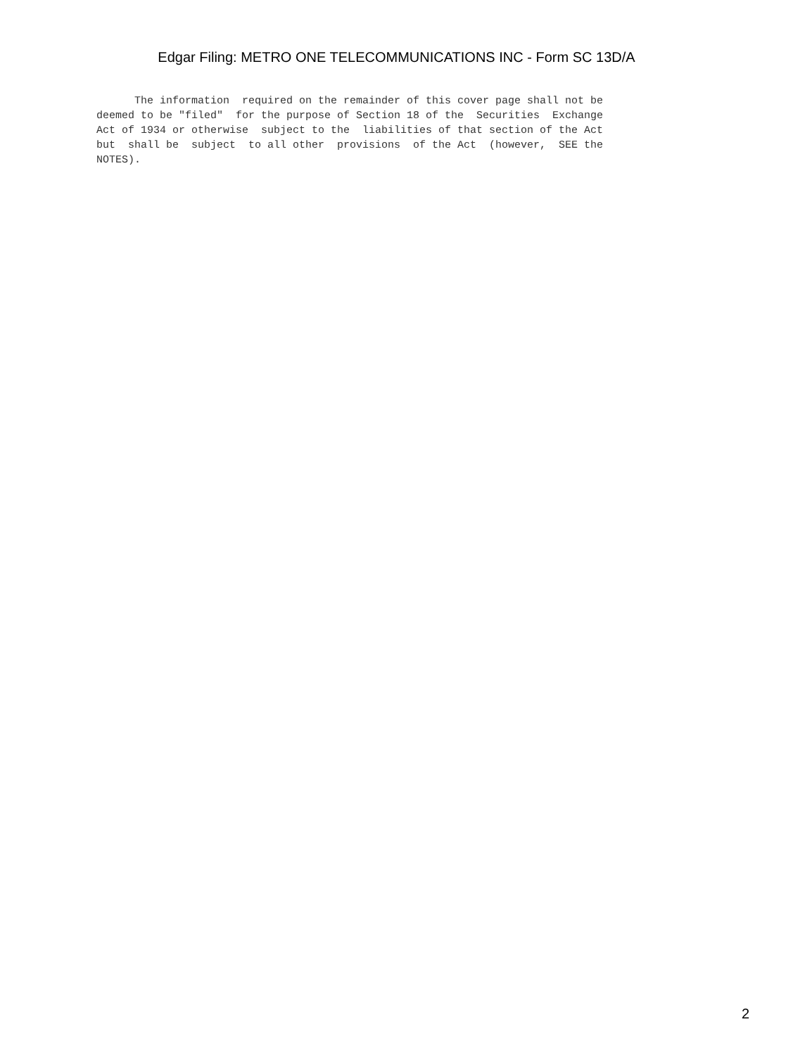Edgar Filing: METRO ONE TELECOMMUNICATIONS INC - Form SC 13D/A
      The information  required on the remainder of this cover page shall not be
deemed to be "filed"  for the purpose of Section 18 of the  Securities  Exchange
Act of 1934 or otherwise  subject to the  liabilities of that section of the Act
but  shall be  subject  to all other  provisions  of the Act  (however,  SEE the
NOTES).
2